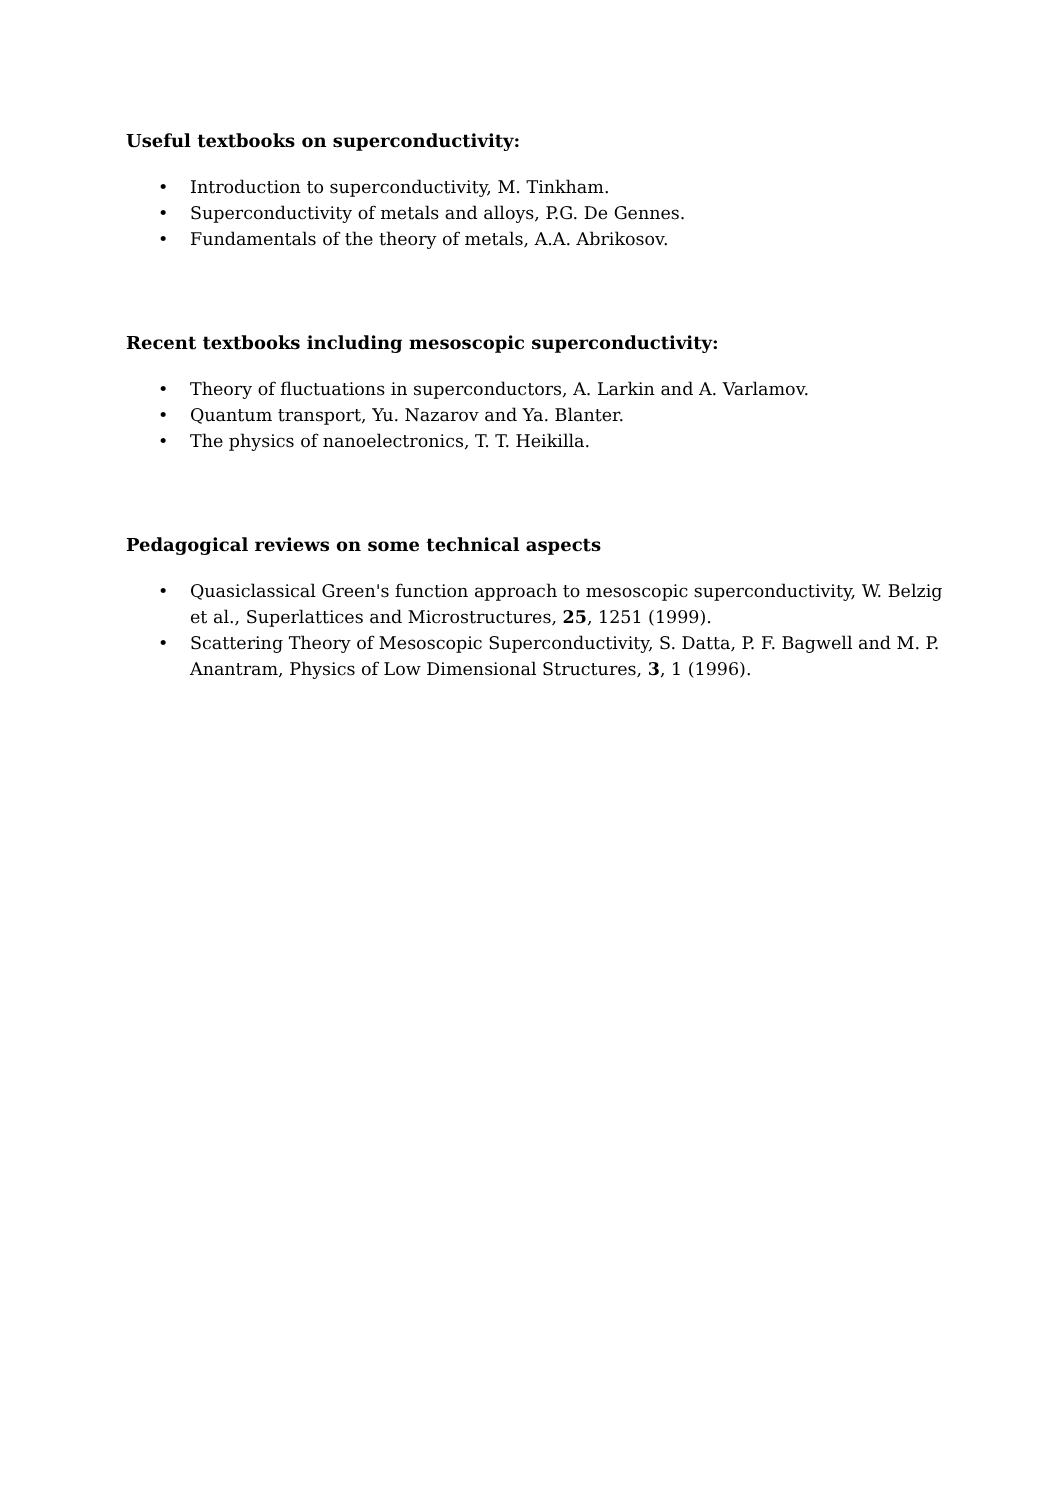Useful textbooks on superconductivity:
• Introduction to superconductivity, M. Tinkham.
• Superconductivity of metals and alloys, P.G. De Gennes.
• Fundamentals of the theory of metals, A.A. Abrikosov.
Recent textbooks including mesoscopic superconductivity:
• Theory of fluctuations in superconductors, A. Larkin and A. Varlamov.
• Quantum transport, Yu. Nazarov and Ya. Blanter.
• The physics of nanoelectronics, T. T. Heikilla.
Pedagogical reviews on some technical aspects
• Quasiclassical Green's function approach to mesoscopic superconductivity, W. Belzig et al., Superlattices and Microstructures, 25, 1251 (1999).
• Scattering Theory of Mesoscopic Superconductivity, S. Datta, P. F. Bagwell and M. P. Anantram, Physics of Low Dimensional Structures, 3, 1 (1996).